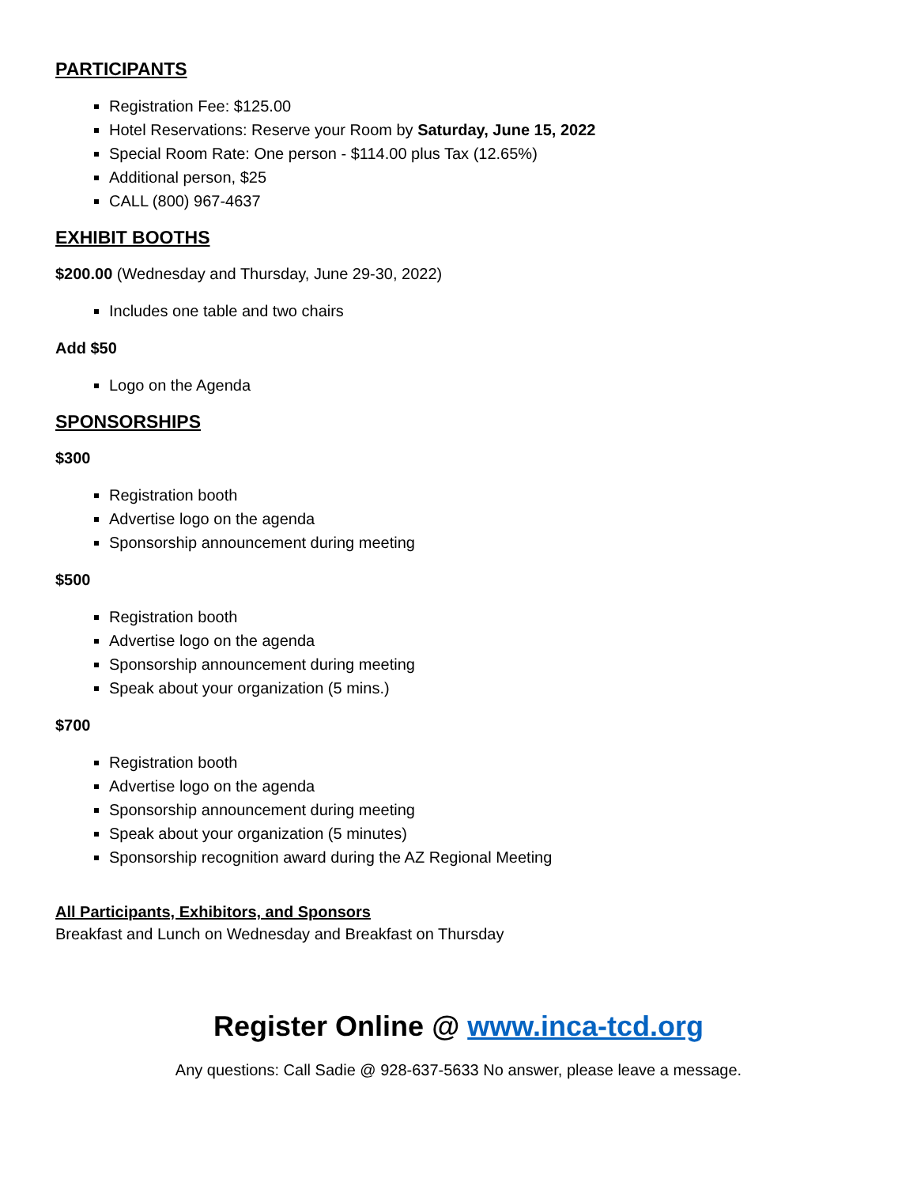PARTICIPANTS
Registration Fee: $125.00
Hotel Reservations: Reserve your Room by Saturday, June 15, 2022
Special Room Rate: One person - $114.00 plus Tax (12.65%)
Additional person, $25
CALL (800) 967-4637
EXHIBIT BOOTHS
$200.00 (Wednesday and Thursday, June 29-30, 2022)
Includes one table and two chairs
Add $50
Logo on the Agenda
SPONSORSHIPS
$300
Registration booth
Advertise logo on the agenda
Sponsorship announcement during meeting
$500
Registration booth
Advertise logo on the agenda
Sponsorship announcement during meeting
Speak about your organization (5 mins.)
$700
Registration booth
Advertise logo on the agenda
Sponsorship announcement during meeting
Speak about your organization (5 minutes)
Sponsorship recognition award during the AZ Regional Meeting
All Participants, Exhibitors, and Sponsors
Breakfast and Lunch on Wednesday and Breakfast on Thursday
Register Online @ www.inca-tcd.org
Any questions: Call Sadie @ 928-637-5633 No answer, please leave a message.